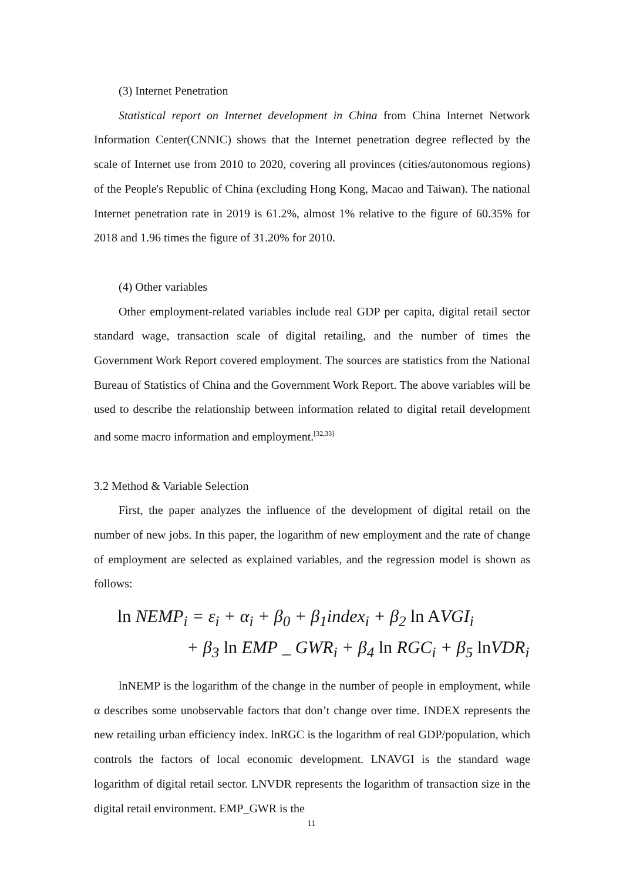(3) Internet Penetration
Statistical report on Internet development in China from China Internet Network Information Center(CNNIC) shows that the Internet penetration degree reflected by the scale of Internet use from 2010 to 2020, covering all provinces (cities/autonomous regions) of the People's Republic of China (excluding Hong Kong, Macao and Taiwan). The national Internet penetration rate in 2019 is 61.2%, almost 1% relative to the figure of 60.35% for 2018 and 1.96 times the figure of 31.20% for 2010.
(4) Other variables
Other employment-related variables include real GDP per capita, digital retail sector standard wage, transaction scale of digital retailing, and the number of times the Government Work Report covered employment. The sources are statistics from the National Bureau of Statistics of China and the Government Work Report. The above variables will be used to describe the relationship between information related to digital retail development and some macro information and employment.<sup>[32,33]</sup>
3.2 Method & Variable Selection
First, the paper analyzes the influence of the development of digital retail on the number of new jobs. In this paper, the logarithm of new employment and the rate of change of employment are selected as explained variables, and the regression model is shown as follows:
ln NEMP<sub>i</sub> = ε<sub>i</sub> + α<sub>i</sub> + β<sub>0</sub> + β<sub>1</sub>index<sub>i</sub> + β<sub>2</sub> ln AVGI<sub>i</sub>
+ β<sub>3</sub> ln EMP _ GWR<sub>i</sub> + β<sub>4</sub> ln RGC<sub>i</sub> + β<sub>5</sub> ln VDR<sub>i</sub>
lnNEMP is the logarithm of the change in the number of people in employment, while α describes some unobservable factors that don’t change over time. INDEX represents the new retailing urban efficiency index. lnRGC is the logarithm of real GDP/population, which controls the factors of local economic development. LNAVGI is the standard wage logarithm of digital retail sector. LNVDR represents the logarithm of transaction size in the digital retail environment. EMP_GWR is the
11